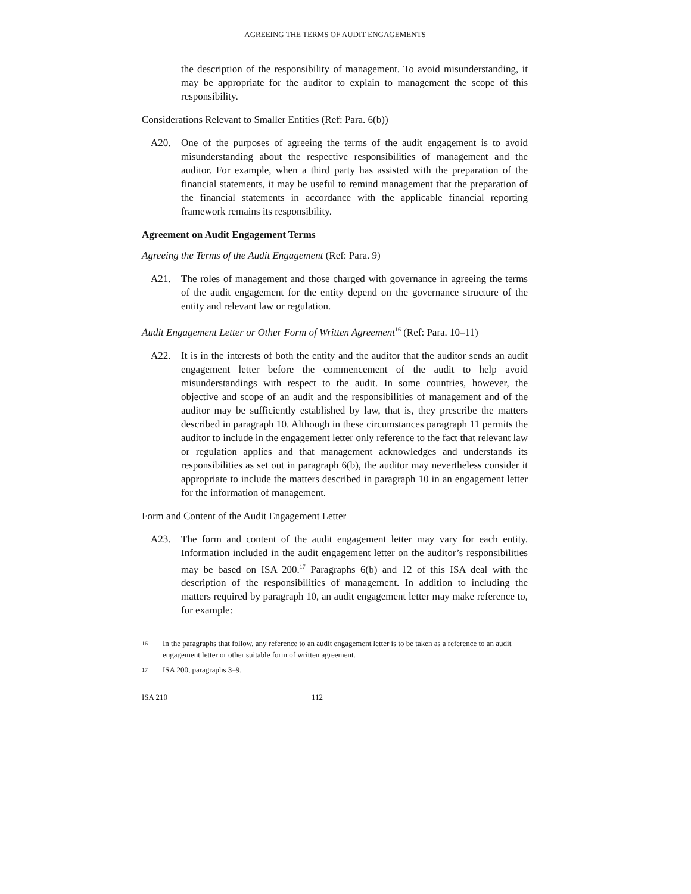AGREEING THE TERMS OF AUDIT ENGAGEMENTS
the description of the responsibility of management. To avoid misunderstanding, it may be appropriate for the auditor to explain to management the scope of this responsibility.
Considerations Relevant to Smaller Entities (Ref: Para. 6(b))
A20. One of the purposes of agreeing the terms of the audit engagement is to avoid misunderstanding about the respective responsibilities of management and the auditor. For example, when a third party has assisted with the preparation of the financial statements, it may be useful to remind management that the preparation of the financial statements in accordance with the applicable financial reporting framework remains its responsibility.
Agreement on Audit Engagement Terms
Agreeing the Terms of the Audit Engagement (Ref: Para. 9)
A21. The roles of management and those charged with governance in agreeing the terms of the audit engagement for the entity depend on the governance structure of the entity and relevant law or regulation.
Audit Engagement Letter or Other Form of Written Agreement<sup>16</sup> (Ref: Para. 10–11)
A22. It is in the interests of both the entity and the auditor that the auditor sends an audit engagement letter before the commencement of the audit to help avoid misunderstandings with respect to the audit. In some countries, however, the objective and scope of an audit and the responsibilities of management and of the auditor may be sufficiently established by law, that is, they prescribe the matters described in paragraph 10. Although in these circumstances paragraph 11 permits the auditor to include in the engagement letter only reference to the fact that relevant law or regulation applies and that management acknowledges and understands its responsibilities as set out in paragraph 6(b), the auditor may nevertheless consider it appropriate to include the matters described in paragraph 10 in an engagement letter for the information of management.
Form and Content of the Audit Engagement Letter
A23. The form and content of the audit engagement letter may vary for each entity. Information included in the audit engagement letter on the auditor’s responsibilities may be based on ISA 200.<sup>17</sup> Paragraphs 6(b) and 12 of this ISA deal with the description of the responsibilities of management. In addition to including the matters required by paragraph 10, an audit engagement letter may make reference to, for example:
<sup>16</sup> In the paragraphs that follow, any reference to an audit engagement letter is to be taken as a reference to an audit engagement letter or other suitable form of written agreement.
<sup>17</sup> ISA 200, paragraphs 3–9.
ISA 210 112